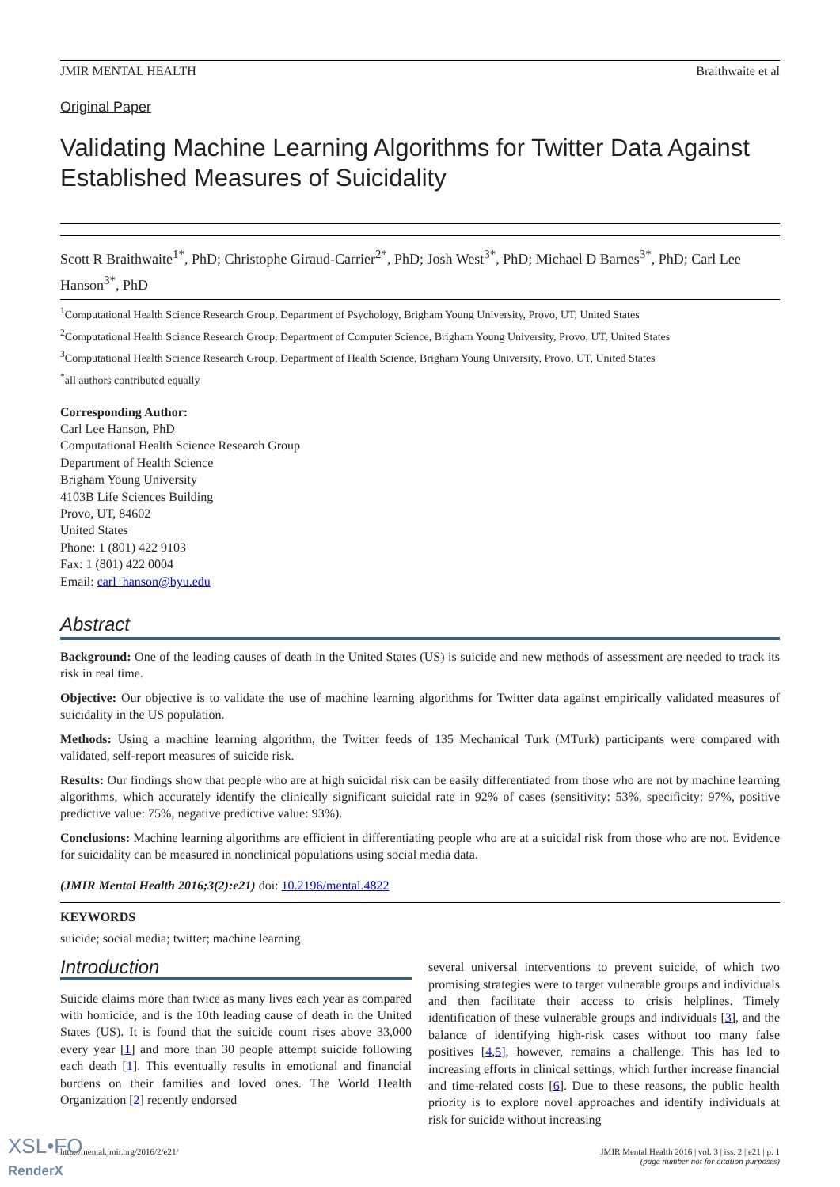JMIR MENTAL HEALTH Braithwaite et al
Original Paper
Validating Machine Learning Algorithms for Twitter Data Against Established Measures of Suicidality
Scott R Braithwaite<sup>1*</sup>, PhD; Christophe Giraud-Carrier<sup>2*</sup>, PhD; Josh West<sup>3*</sup>, PhD; Michael D Barnes<sup>3*</sup>, PhD; Carl Lee Hanson<sup>3*</sup>, PhD
<sup>1</sup> Computational Health Science Research Group, Department of Psychology, Brigham Young University, Provo, UT, United States
<sup>2</sup> Computational Health Science Research Group, Department of Computer Science, Brigham Young University, Provo, UT, United States
<sup>3</sup> Computational Health Science Research Group, Department of Health Science, Brigham Young University, Provo, UT, United States
<sup>*</sup> all authors contributed equally
Corresponding Author:
Carl Lee Hanson, PhD
Computational Health Science Research Group
Department of Health Science
Brigham Young University
4103B Life Sciences Building
Provo, UT, 84602
United States
Phone: 1 (801) 422 9103
Fax: 1 (801) 422 0004
Email: carl_hanson@byu.edu
Abstract
Background: One of the leading causes of death in the United States (US) is suicide and new methods of assessment are needed to track its risk in real time.
Objective: Our objective is to validate the use of machine learning algorithms for Twitter data against empirically validated measures of suicidality in the US population.
Methods: Using a machine learning algorithm, the Twitter feeds of 135 Mechanical Turk (MTurk) participants were compared with validated, self-report measures of suicide risk.
Results: Our findings show that people who are at high suicidal risk can be easily differentiated from those who are not by machine learning algorithms, which accurately identify the clinically significant suicidal rate in 92% of cases (sensitivity: 53%, specificity: 97%, positive predictive value: 75%, negative predictive value: 93%).
Conclusions: Machine learning algorithms are efficient in differentiating people who are at a suicidal risk from those who are not. Evidence for suicidality can be measured in nonclinical populations using social media data.
(JMIR Mental Health 2016;3(2):e21) doi: 10.2196/mental.4822
KEYWORDS
suicide; social media; twitter; machine learning
Introduction
Suicide claims more than twice as many lives each year as compared with homicide, and is the 10th leading cause of death in the United States (US). It is found that the suicide count rises above 33,000 every year [1] and more than 30 people attempt suicide following each death [1]. This eventually results in emotional and financial burdens on their families and loved ones. The World Health Organization [2] recently endorsed
several universal interventions to prevent suicide, of which two promising strategies were to target vulnerable groups and individuals and then facilitate their access to crisis helplines. Timely identification of these vulnerable groups and individuals [3], and the balance of identifying high-risk cases without too many false positives [4,5], however, remains a challenge. This has led to increasing efforts in clinical settings, which further increase financial and time-related costs [6]. Due to these reasons, the public health priority is to explore novel approaches and identify individuals at risk for suicide without increasing
http://mental.jmir.org/2016/2/e21/ JMIR Mental Health 2016 | vol. 3 | iss. 2 | e21 | p. 1
(page number not for citation purposes)
XSL•FO
RenderX